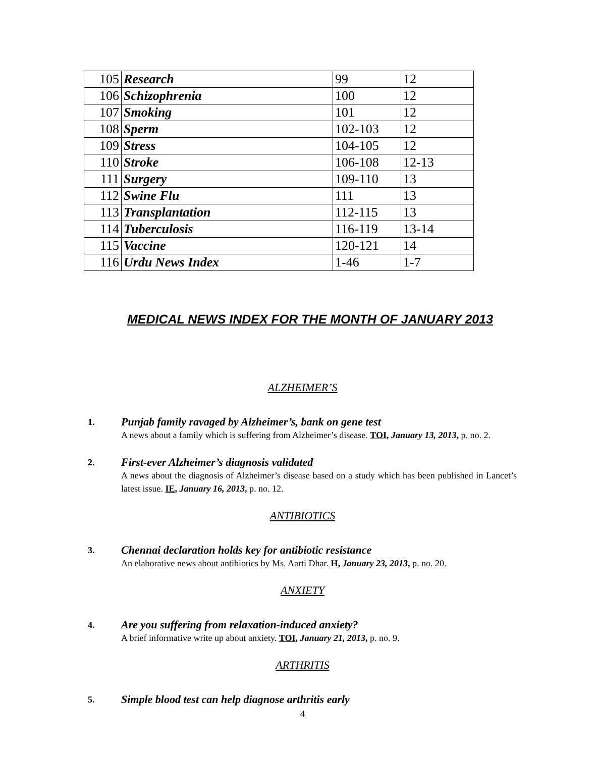| 105 | Research | 99 | 12 |
| 106 | Schizophrenia | 100 | 12 |
| 107 | Smoking | 101 | 12 |
| 108 | Sperm | 102-103 | 12 |
| 109 | Stress | 104-105 | 12 |
| 110 | Stroke | 106-108 | 12-13 |
| 111 | Surgery | 109-110 | 13 |
| 112 | Swine Flu | 111 | 13 |
| 113 | Transplantation | 112-115 | 13 |
| 114 | Tuberculosis | 116-119 | 13-14 |
| 115 | Vaccine | 120-121 | 14 |
| 116 | Urdu News Index | 1-46 | 1-7 |
MEDICAL NEWS INDEX FOR THE MONTH OF JANUARY 2013
ALZHEIMER’S
1.
Punjab family ravaged by Alzheimer’s, bank on gene test
A news about a family which is suffering from Alzheimer’s disease. TOI, January 13, 2013, p. no. 2.
2.
First-ever Alzheimer’s diagnosis validated
A news about the diagnosis of Alzheimer’s disease based on a study which has been published in Lancet’s latest issue. IE, January 16, 2013, p. no. 12.
ANTIBIOTICS
3.
Chennai declaration holds key for antibiotic resistance
An elaborative news about antibiotics by Ms. Aarti Dhar. H, January 23, 2013, p. no. 20.
ANXIETY
4.
Are you suffering from relaxation-induced anxiety?
A brief informative write up about anxiety. TOI, January 21, 2013, p. no. 9.
ARTHRITIS
5.
Simple blood test can help diagnose arthritis early
4